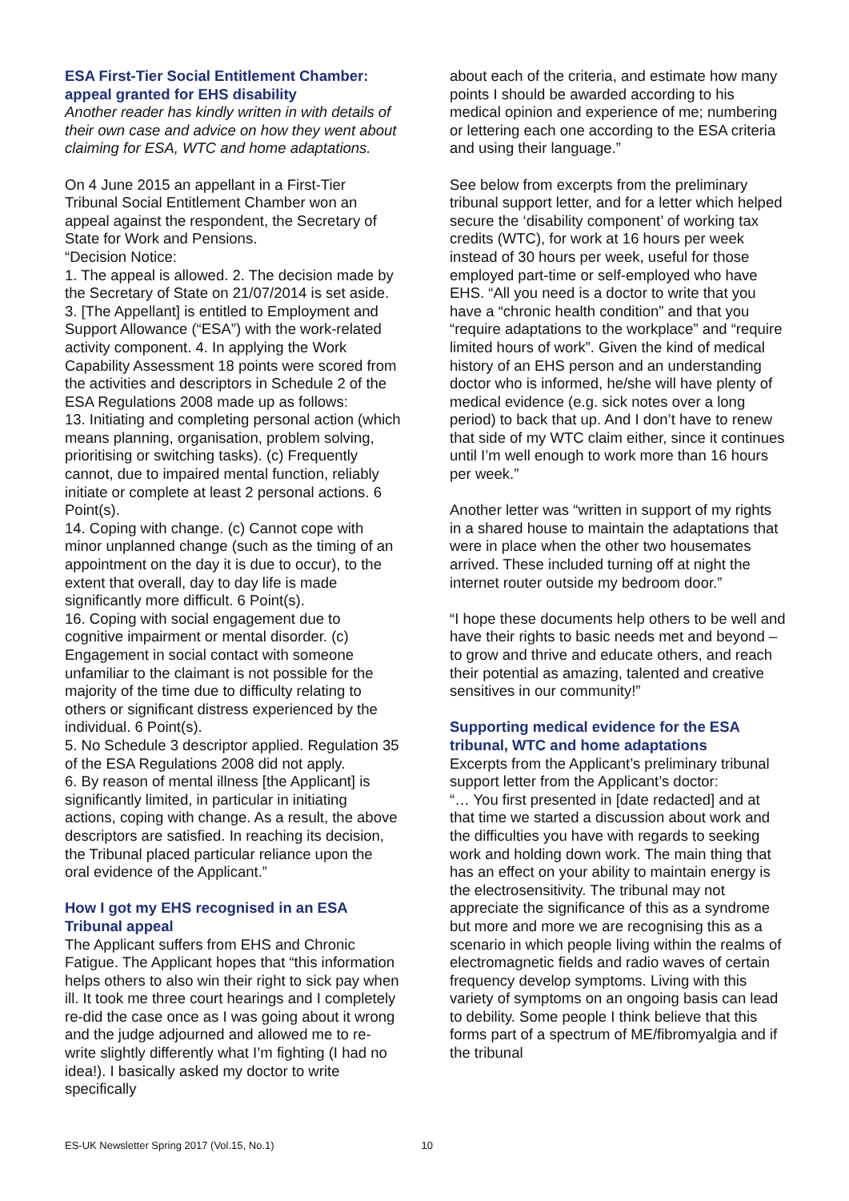ESA First-Tier Social Entitlement Chamber: appeal granted for EHS disability
Another reader has kindly written in with details of their own case and advice on how they went about claiming for ESA, WTC and home adaptations.
On 4 June 2015 an appellant in a First-Tier Tribunal Social Entitlement Chamber won an appeal against the respondent, the Secretary of State for Work and Pensions.
“Decision Notice:
1. The appeal is allowed. 2. The decision made by the Secretary of State on 21/07/2014 is set aside. 3. [The Appellant] is entitled to Employment and Support Allowance (“ESA”) with the work-related activity component. 4. In applying the Work Capability Assessment 18 points were scored from the activities and descriptors in Schedule 2 of the ESA Regulations 2008 made up as follows:
13. Initiating and completing personal action (which means planning, organisation, problem solving, prioritising or switching tasks). (c) Frequently cannot, due to impaired mental function, reliably initiate or complete at least 2 personal actions. 6 Point(s).
14. Coping with change. (c) Cannot cope with minor unplanned change (such as the timing of an appointment on the day it is due to occur), to the extent that overall, day to day life is made significantly more difficult. 6 Point(s).
16. Coping with social engagement due to cognitive impairment or mental disorder. (c) Engagement in social contact with someone unfamiliar to the claimant is not possible for the majority of the time due to difficulty relating to others or significant distress experienced by the individual. 6 Point(s).
5. No Schedule 3 descriptor applied. Regulation 35 of the ESA Regulations 2008 did not apply.
6. By reason of mental illness [the Applicant] is significantly limited, in particular in initiating actions, coping with change. As a result, the above descriptors are satisfied. In reaching its decision, the Tribunal placed particular reliance upon the oral evidence of the Applicant.”
How I got my EHS recognised in an ESA Tribunal appeal
The Applicant suffers from EHS and Chronic Fatigue. The Applicant hopes that “this information helps others to also win their right to sick pay when ill. It took me three court hearings and I completely re-did the case once as I was going about it wrong and the judge adjourned and allowed me to re-write slightly differently what I’m fighting (I had no idea!). I basically asked my doctor to write specifically
about each of the criteria, and estimate how many points I should be awarded according to his medical opinion and experience of me; numbering or lettering each one according to the ESA criteria and using their language.”
See below from excerpts from the preliminary tribunal support letter, and for a letter which helped secure the ‘disability component’ of working tax credits (WTC), for work at 16 hours per week instead of 30 hours per week, useful for those employed part-time or self-employed who have EHS. “All you need is a doctor to write that you have a “chronic health condition” and that you “require adaptations to the workplace” and “require limited hours of work”. Given the kind of medical history of an EHS person and an understanding doctor who is informed, he/she will have plenty of medical evidence (e.g. sick notes over a long period) to back that up. And I don’t have to renew that side of my WTC claim either, since it continues until I’m well enough to work more than 16 hours per week.”
Another letter was “written in support of my rights in a shared house to maintain the adaptations that were in place when the other two housemates arrived. These included turning off at night the internet router outside my bedroom door.”
“I hope these documents help others to be well and have their rights to basic needs met and beyond – to grow and thrive and educate others, and reach their potential as amazing, talented and creative sensitives in our community!”
Supporting medical evidence for the ESA tribunal, WTC and home adaptations
Excerpts from the Applicant’s preliminary tribunal support letter from the Applicant’s doctor:
“… You first presented in [date redacted] and at that time we started a discussion about work and the difficulties you have with regards to seeking work and holding down work. The main thing that has an effect on your ability to maintain energy is the electrosensitivity. The tribunal may not appreciate the significance of this as a syndrome but more and more we are recognising this as a scenario in which people living within the realms of electromagnetic fields and radio waves of certain frequency develop symptoms. Living with this variety of symptoms on an ongoing basis can lead to debility. Some people I think believe that this forms part of a spectrum of ME/fibromyalgia and if the tribunal
ES-UK Newsletter Spring 2017 (Vol.15, No.1) 10